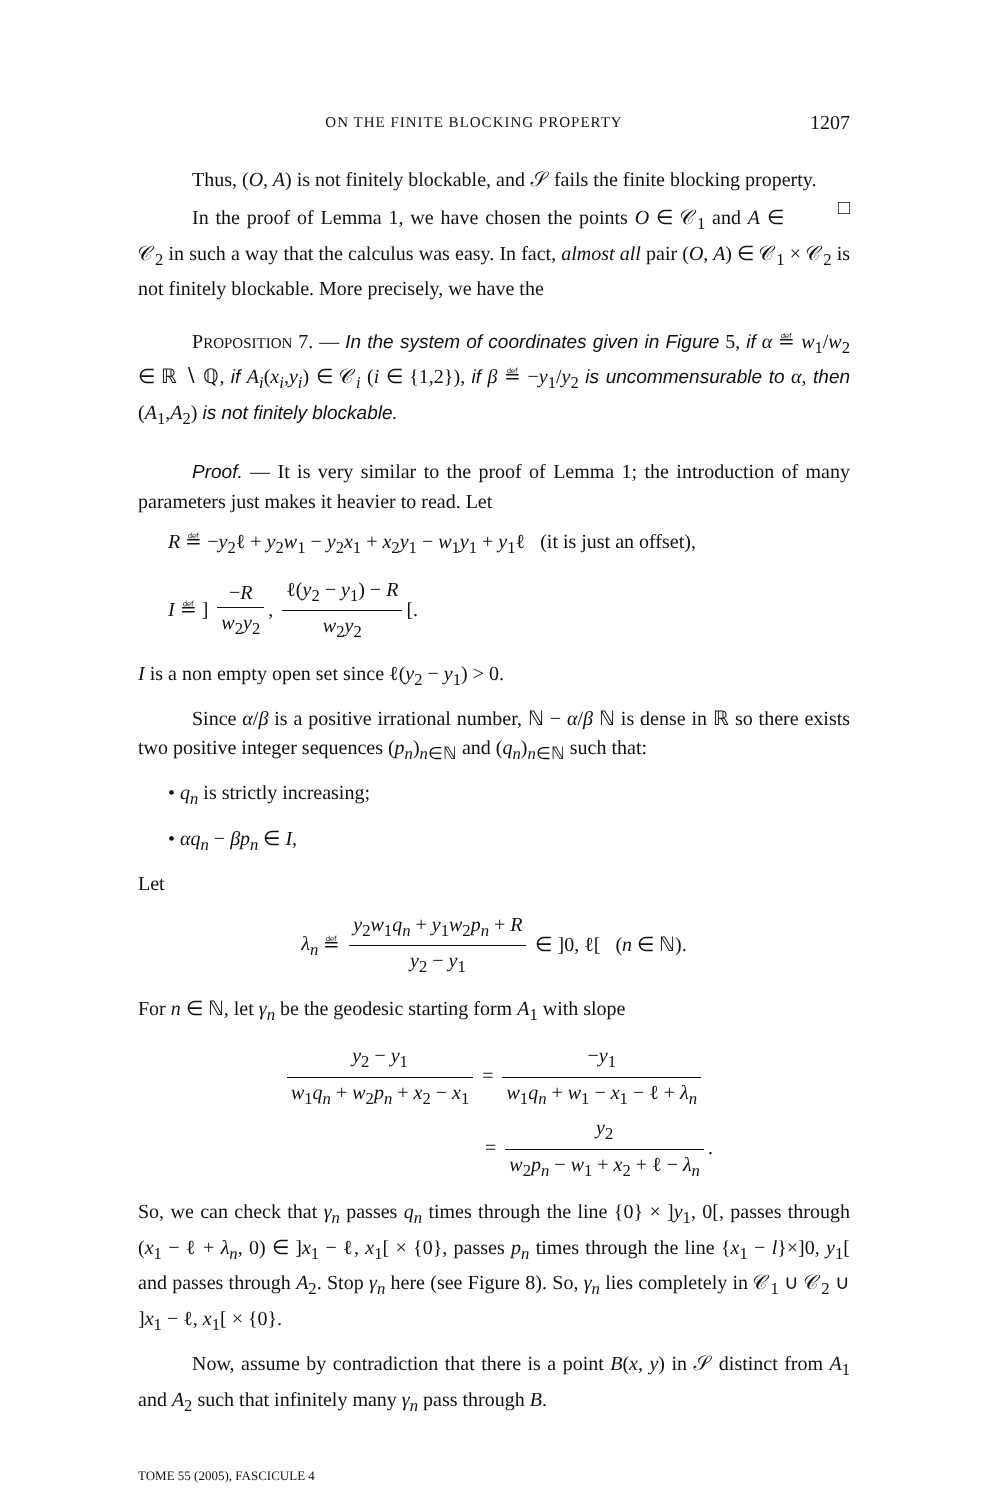ON THE FINITE BLOCKING PROPERTY 1207
Thus, (O, A) is not finitely blockable, and 𝒮 fails the finite blocking property. □
In the proof of Lemma 1, we have chosen the points O ∈ 𝒞<sub>1</sub> and A ∈ 𝒞<sub>2</sub> in such a way that the calculus was easy. In fact, almost all pair (O, A) ∈ 𝒞<sub>1</sub> × 𝒞<sub>2</sub> is not finitely blockable. More precisely, we have the
PROPOSITION 7. — In the system of coordinates given in Figure 5, if α ≝ w<sub>1</sub>/w<sub>2</sub> ∈ ℝ ∖ ℚ, if A<sub>i</sub>(x<sub>i</sub>,y<sub>i</sub>) ∈ 𝒞<sub>i</sub> (i ∈ {1,2}), if β ≝ −y<sub>1</sub>/y<sub>2</sub> is uncommensurable to α, then (A<sub>1</sub>,A<sub>2</sub>) is not finitely blockable.
Proof. — It is very similar to the proof of Lemma 1; the introduction of many parameters just makes it heavier to read. Let
R ≝ −y<sub>2</sub>ℓ + y<sub>2</sub>w<sub>1</sub> − y<sub>2</sub>x<sub>1</sub> + x<sub>2</sub>y<sub>1</sub> − w<sub>1</sub>y<sub>1</sub> + y<sub>1</sub>ℓ (it is just an offset),
I ≝ ] −R w<sub>2</sub>y<sub>2</sub>, ℓ(y<sub>2</sub> − y<sub>1</sub>) − R w<sub>2</sub>y<sub>2</sub> [.
I is a non empty open set since ℓ(y<sub>2</sub> − y<sub>1</sub>) > 0.
Since α/β is a positive irrational number, ℕ − α/β ℕ is dense in ℝ so there exists two positive integer sequences (p<sub>n</sub>)<sub>n∈ℕ</sub> and (q<sub>n</sub>)<sub>n∈ℕ</sub> such that:
• q<sub>n</sub> is strictly increasing;
• αq<sub>n</sub> − βp<sub>n</sub> ∈ I,
Let
λ<sub>n</sub> ≝ y<sub>2</sub>w<sub>1</sub>q<sub>n</sub> + y<sub>1</sub>w<sub>2</sub>p<sub>n</sub> + R y<sub>2</sub> − y<sub>1</sub> ∈ ]0, ℓ[ (n ∈ ℕ).
For n ∈ ℕ, let γ<sub>n</sub> be the geodesic starting form A<sub>1</sub> with slope
y<sub>2</sub> − y<sub>1</sub> w<sub>1</sub>q<sub>n</sub> + w<sub>2</sub>p<sub>n</sub> + x<sub>2</sub> − x<sub>1</sub> = −y<sub>1</sub> w<sub>1</sub>q<sub>n</sub> + w<sub>1</sub> − x<sub>1</sub> − ℓ + λ<sub>n</sub>
= y<sub>2</sub> w<sub>2</sub>p<sub>n</sub> − w<sub>1</sub> + x<sub>2</sub> + ℓ − λ<sub>n</sub>.
So, we can check that γ<sub>n</sub> passes q<sub>n</sub> times through the line {0} × ]y<sub>1</sub>, 0[, passes through (x<sub>1</sub> − ℓ + λ<sub>n</sub>, 0) ∈ ]x<sub>1</sub> − ℓ, x<sub>1</sub>[ × {0}, passes p<sub>n</sub> times through the line {x<sub>1</sub> − l}×]0, y<sub>1</sub>[ and passes through A<sub>2</sub>. Stop γ<sub>n</sub> here (see Figure 8). So, γ<sub>n</sub> lies completely in 𝒞<sub>1</sub> ∪ 𝒞<sub>2</sub> ∪ ]x<sub>1</sub> − ℓ, x<sub>1</sub>[ × {0}.
Now, assume by contradiction that there is a point B(x, y) in 𝒮 distinct from A<sub>1</sub> and A<sub>2</sub> such that infinitely many γ<sub>n</sub> pass through B.
TOME 55 (2005), FASCICULE 4